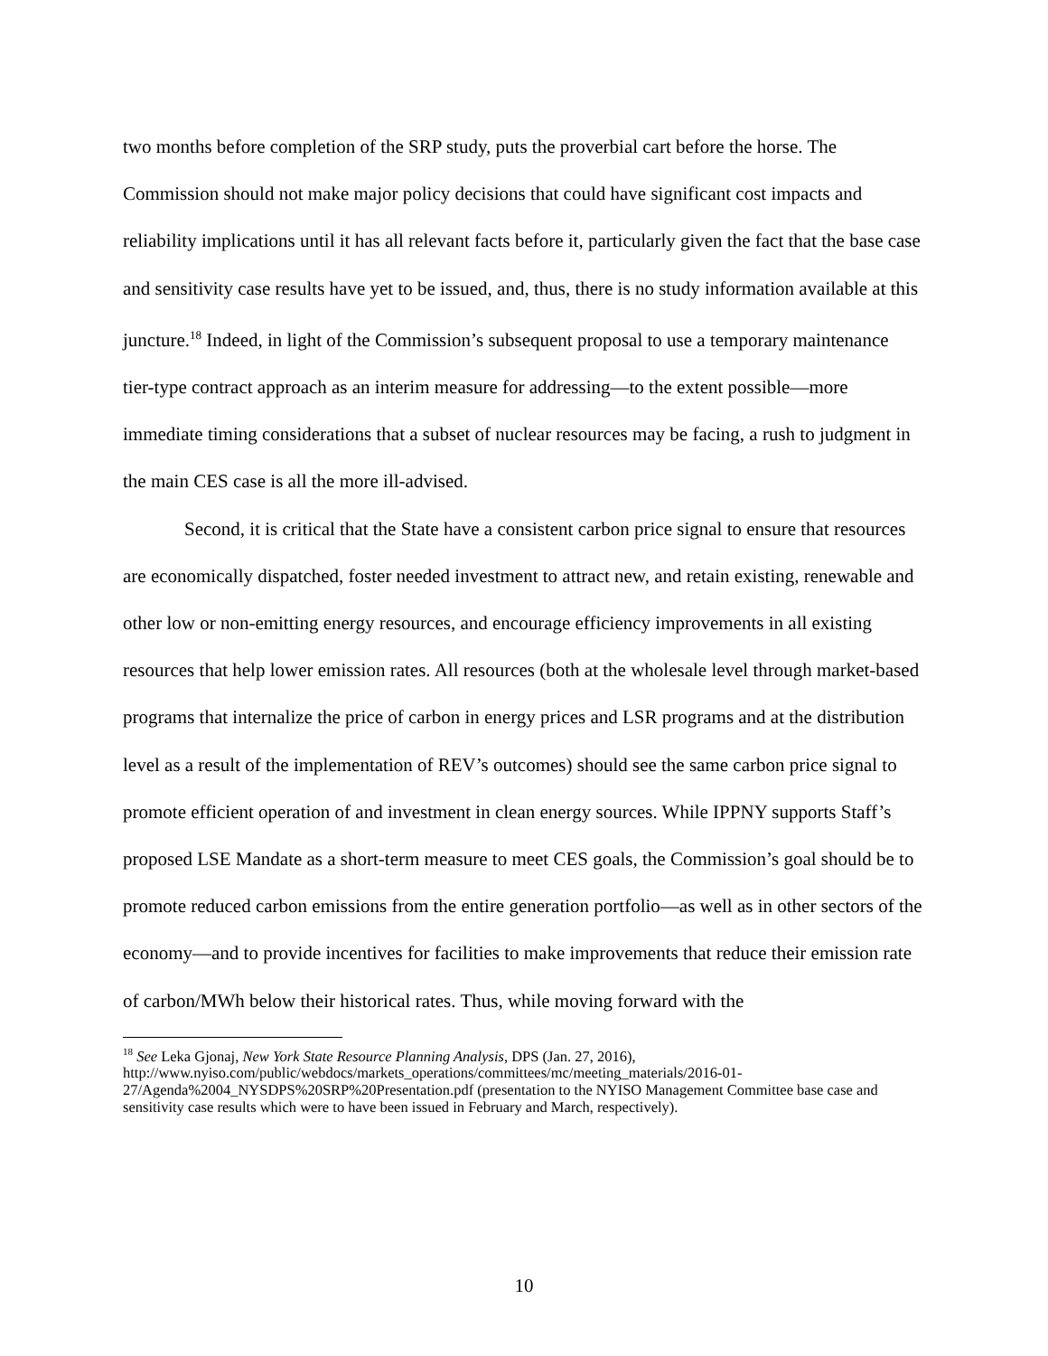two months before completion of the SRP study, puts the proverbial cart before the horse. The Commission should not make major policy decisions that could have significant cost impacts and reliability implications until it has all relevant facts before it, particularly given the fact that the base case and sensitivity case results have yet to be issued, and, thus, there is no study information available at this juncture.<sup>18</sup> Indeed, in light of the Commission’s subsequent proposal to use a temporary maintenance tier-type contract approach as an interim measure for addressing—to the extent possible—more immediate timing considerations that a subset of nuclear resources may be facing, a rush to judgment in the main CES case is all the more ill-advised.
Second, it is critical that the State have a consistent carbon price signal to ensure that resources are economically dispatched, foster needed investment to attract new, and retain existing, renewable and other low or non-emitting energy resources, and encourage efficiency improvements in all existing resources that help lower emission rates. All resources (both at the wholesale level through market-based programs that internalize the price of carbon in energy prices and LSR programs and at the distribution level as a result of the implementation of REV’s outcomes) should see the same carbon price signal to promote efficient operation of and investment in clean energy sources. While IPPNY supports Staff’s proposed LSE Mandate as a short-term measure to meet CES goals, the Commission’s goal should be to promote reduced carbon emissions from the entire generation portfolio—as well as in other sectors of the economy—and to provide incentives for facilities to make improvements that reduce their emission rate of carbon/MWh below their historical rates. Thus, while moving forward with the
<sup>18</sup> See Leka Gjonaj, New York State Resource Planning Analysis, DPS (Jan. 27, 2016), http://www.nyiso.com/public/webdocs/markets_operations/committees/mc/meeting_materials/2016-01-27/Agenda%2004_NYSDPS%20SRP%20Presentation.pdf (presentation to the NYISO Management Committee base case and sensitivity case results which were to have been issued in February and March, respectively).
10